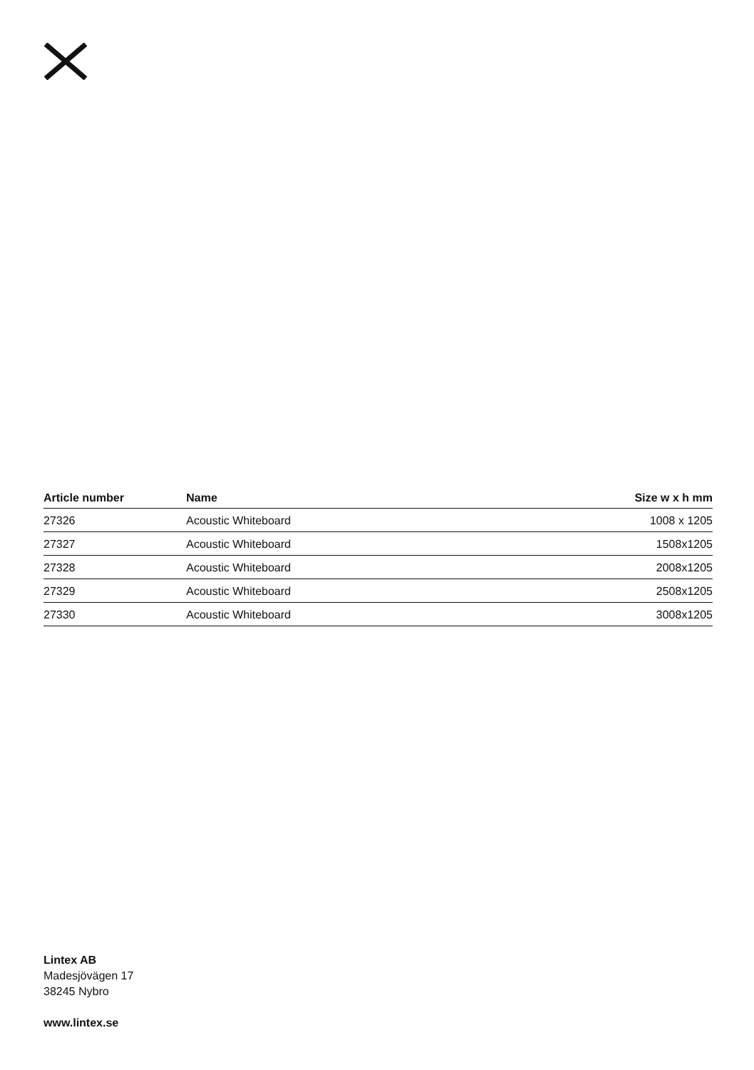| Article number | Name | Size w x h mm |
| --- | --- | --- |
| 27326 | Acoustic Whiteboard | 1008 x 1205 |
| 27327 | Acoustic Whiteboard | 1508x1205 |
| 27328 | Acoustic Whiteboard | 2008x1205 |
| 27329 | Acoustic Whiteboard | 2508x1205 |
| 27330 | Acoustic Whiteboard | 3008x1205 |
Lintex AB
Madesjövägen 17
38245 Nybro
www.lintex.se